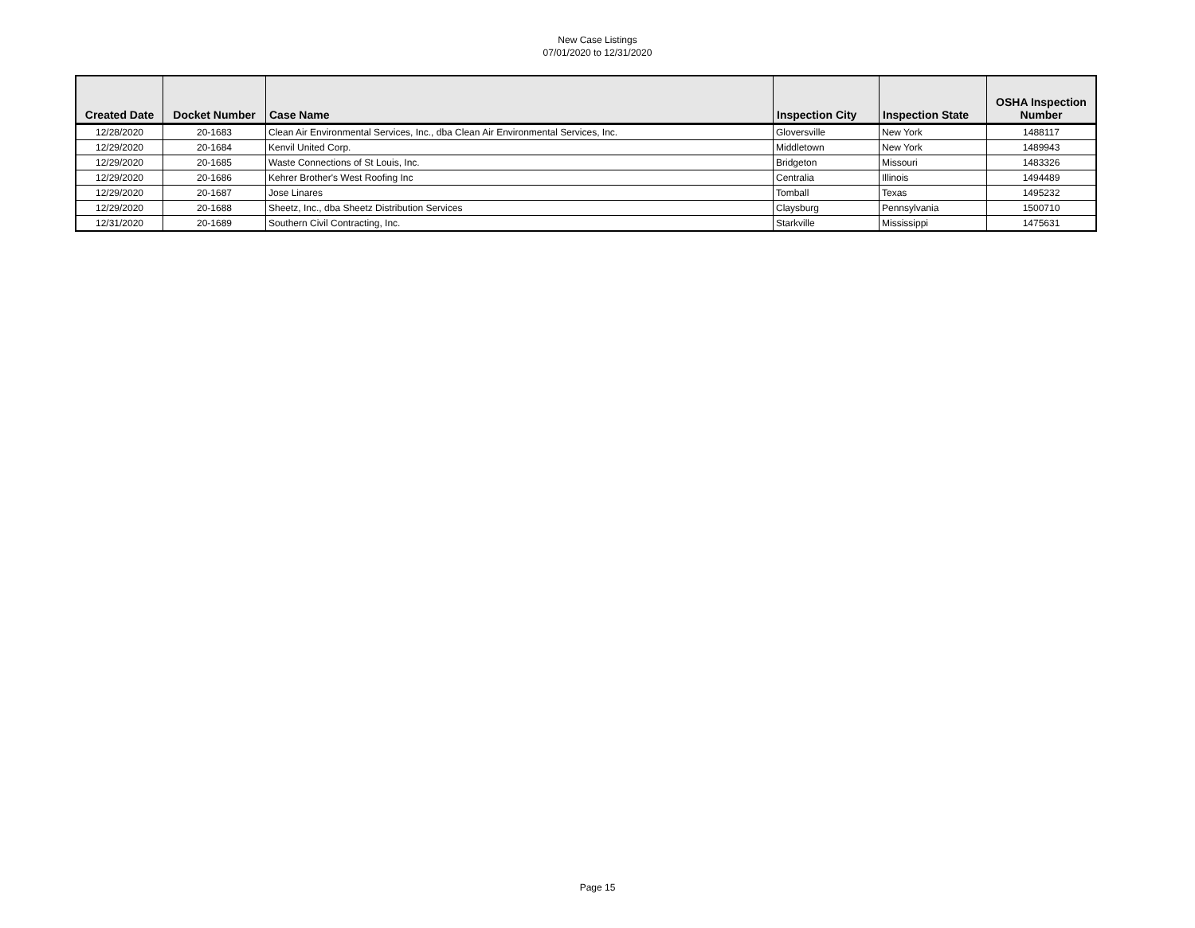New Case Listings
07/01/2020 to 12/31/2020
| Created Date | Docket Number | Case Name | Inspection City | Inspection State | OSHA Inspection Number |
| --- | --- | --- | --- | --- | --- |
| 12/28/2020 | 20-1683 | Clean Air Environmental Services, Inc., dba Clean Air Environmental Services, Inc. | Gloversville | New York | 1488117 |
| 12/29/2020 | 20-1684 | Kenvil United Corp. | Middletown | New York | 1489943 |
| 12/29/2020 | 20-1685 | Waste Connections of St Louis, Inc. | Bridgeton | Missouri | 1483326 |
| 12/29/2020 | 20-1686 | Kehrer Brother's West Roofing Inc | Centralia | Illinois | 1494489 |
| 12/29/2020 | 20-1687 | Jose Linares | Tomball | Texas | 1495232 |
| 12/29/2020 | 20-1688 | Sheetz, Inc., dba Sheetz Distribution Services | Claysburg | Pennsylvania | 1500710 |
| 12/31/2020 | 20-1689 | Southern Civil Contracting, Inc. | Starkville | Mississippi | 1475631 |
Page 15